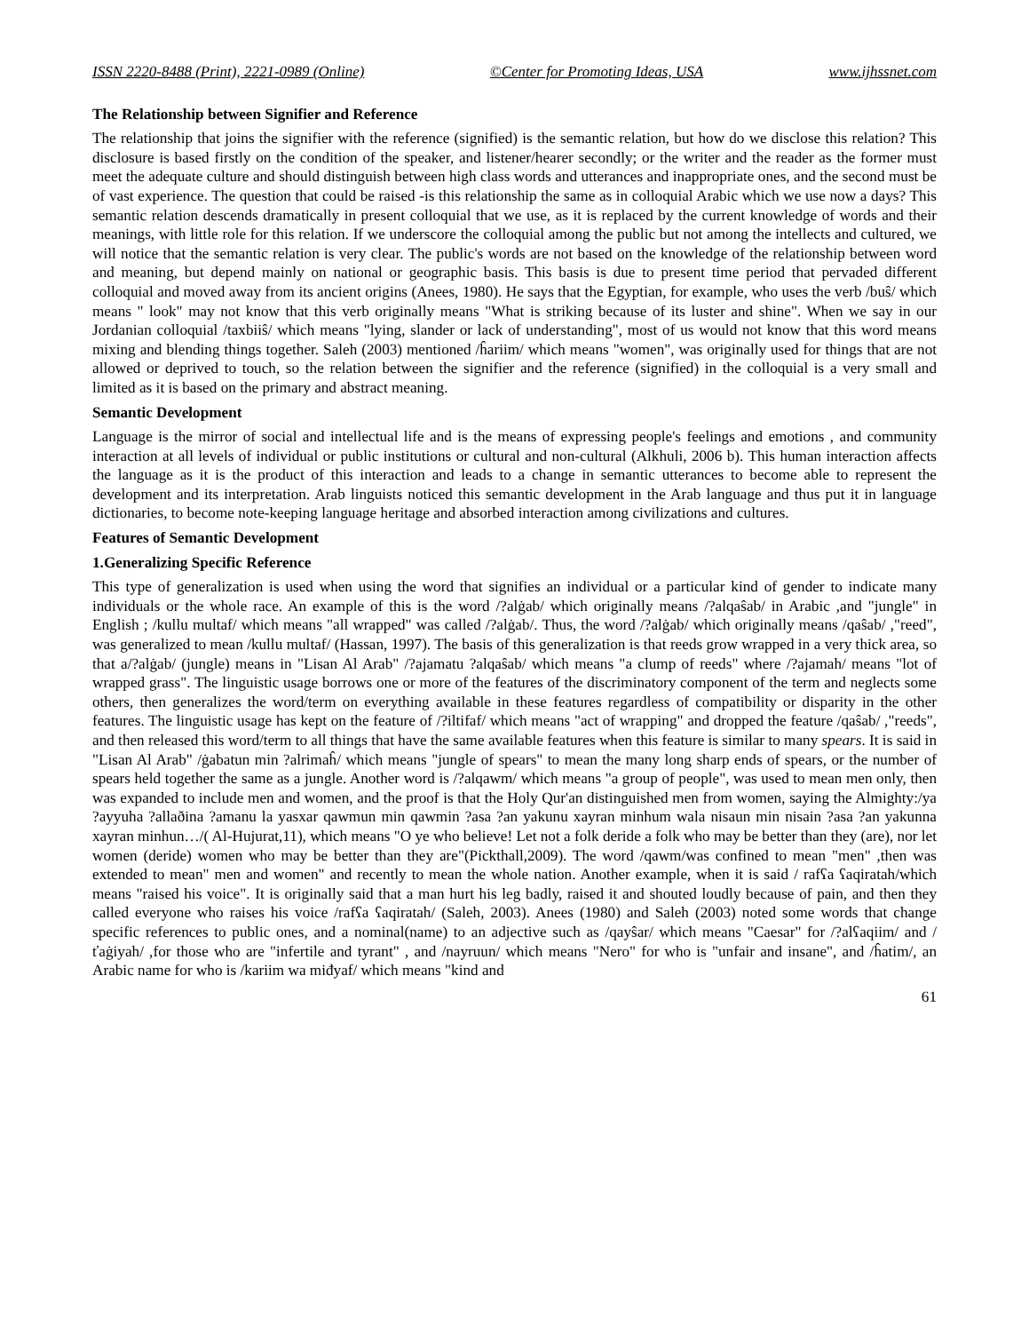ISSN 2220-8488 (Print), 2221-0989 (Online) ©Center for Promoting Ideas, USA www.ijhssnet.com
The Relationship between Signifier and Reference
The relationship that joins the signifier with the reference (signified) is the semantic relation, but how do we disclose this relation? This disclosure is based firstly on the condition of the speaker, and listener/hearer secondly; or the writer and the reader as the former must meet the adequate culture and should distinguish between high class words and utterances and inappropriate ones, and the second must be of vast experience. The question that could be raised -is this relationship the same as in colloquial Arabic which we use now a days? This semantic relation descends dramatically in present colloquial that we use, as it is replaced by the current knowledge of words and their meanings, with little role for this relation. If we underscore the colloquial among the public but not among the intellects and cultured, we will notice that the semantic relation is very clear. The public's words are not based on the knowledge of the relationship between word and meaning, but depend mainly on national or geographic basis. This basis is due to present time period that pervaded different colloquial and moved away from its ancient origins (Anees, 1980). He says that the Egyptian, for example, who uses the verb /buŝ/ which means " look" may not know that this verb originally means "What is striking because of its luster and shine". When we say in our Jordanian colloquial /taxbiiŝ/ which means "lying, slander or lack of understanding", most of us would not know that this word means mixing and blending things together. Saleh (2003) mentioned /ĥariim/ which means "women", was originally used for things that are not allowed or deprived to touch, so the relation between the signifier and the reference (signified) in the colloquial is a very small and limited as it is based on the primary and abstract meaning.
Semantic Development
Language is the mirror of social and intellectual life and is the means of expressing people's feelings and emotions , and community interaction at all levels of individual or public institutions or cultural and non-cultural (Alkhuli, 2006 b). This human interaction affects the language as it is the product of this interaction and leads to a change in semantic utterances to become able to represent the development and its interpretation. Arab linguists noticed this semantic development in the Arab language and thus put it in language dictionaries, to become note-keeping language heritage and absorbed interaction among civilizations and cultures.
Features of Semantic Development
1.Generalizing Specific Reference
This type of generalization is used when using the word that signifies an individual or a particular kind of gender to indicate many individuals or the whole race. An example of this is the word /?alġab/ which originally means /?alqaŝab/ in Arabic ,and "jungle" in English ; /kullu multaf/ which means "all wrapped" was called /?alġab/. Thus, the word /?alġab/ which originally means /qaŝab/ ,"reed", was generalized to mean /kullu multaf/ (Hassan, 1997). The basis of this generalization is that reeds grow wrapped in a very thick area, so that a/?alġab/ (jungle) means in "Lisan Al Arab" /?ajamatu ?alqaŝab/ which means "a clump of reeds" where /?ajamah/ means "lot of wrapped grass". The linguistic usage borrows one or more of the features of the discriminatory component of the term and neglects some others, then generalizes the word/term on everything available in these features regardless of compatibility or disparity in the other features. The linguistic usage has kept on the feature of /?iltifaf/ which means "act of wrapping" and dropped the feature /qaŝab/ ,"reeds", and then released this word/term to all things that have the same available features when this feature is similar to many spears. It is said in "Lisan Al Arab" /ġabatun min ?alrimaĥ/ which means "jungle of spears" to mean the many long sharp ends of spears, or the number of spears held together the same as a jungle. Another word is /?alqawm/ which means "a group of people", was used to mean men only, then was expanded to include men and women, and the proof is that the Holy Qur'an distinguished men from women, saying the Almighty:/ya ?ayyuha ?allaðina ?amanu la yasxar qawmun min qawmin ?asa ?an yakunu xayran minhum wala nisaun min nisain ?asa ?an yakunna xayran minhun…/( Al-Hujurat,11), which means "O ye who believe! Let not a folk deride a folk who may be better than they (are), nor let women (deride) women who may be better than they are"(Pickthall,2009). The word /qawm/was confined to mean "men" ,then was extended to mean" men and women" and recently to mean the whole nation. Another example, when it is said / rafʕa ʕaqiratah/which means "raised his voice". It is originally said that a man hurt his leg badly, raised it and shouted loudly because of pain, and then they called everyone who raises his voice /rafʕa ʕaqiratah/ (Saleh, 2003). Anees (1980) and Saleh (2003) noted some words that change specific references to public ones, and a nominal(name) to an adjective such as /qayŝar/ which means "Caesar" for /?alʕaqiim/ and /ťaġiyah/ ,for those who are "infertile and tyrant" , and /nayruun/ which means "Nero" for who is "unfair and insane", and /ĥatim/, an Arabic name for who is /kariim wa miđyaf/ which means "kind and
61